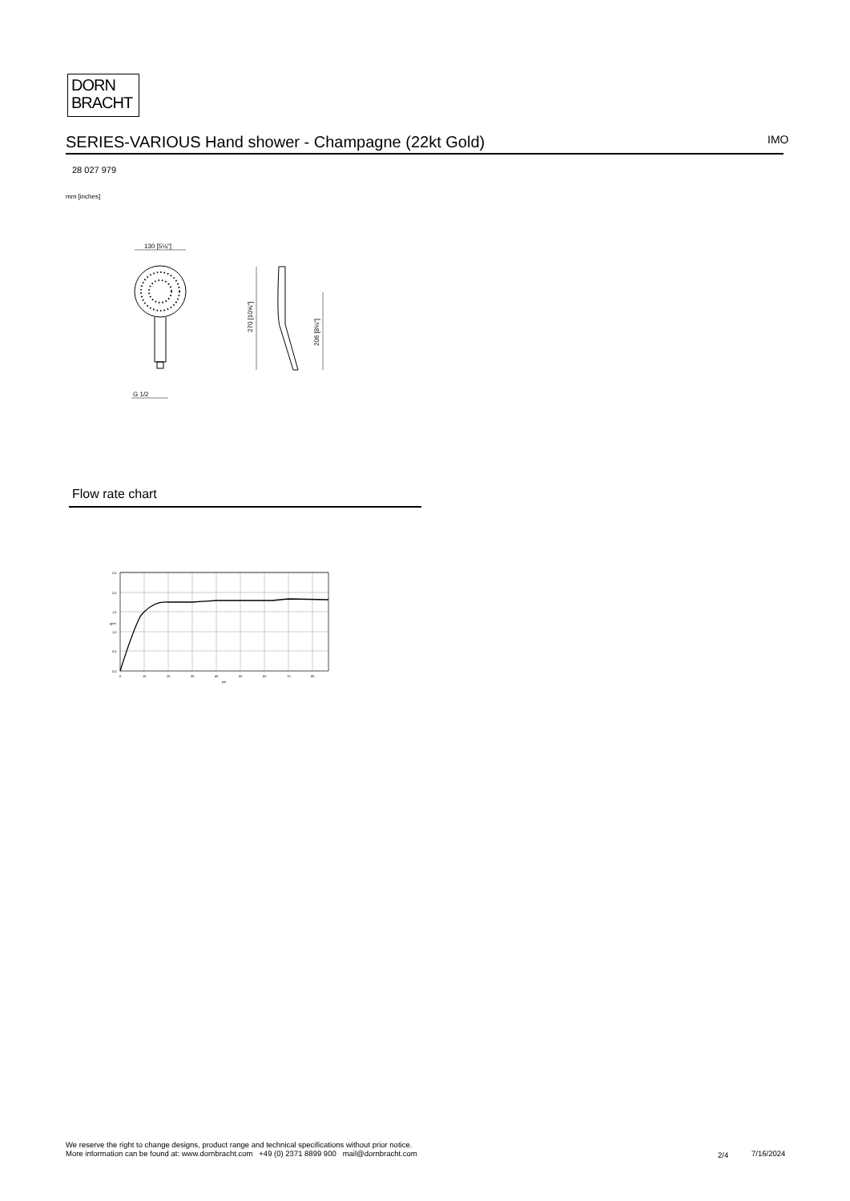DORN
BRACHT
SERIES-VARIOUS Hand shower - Champagne (22kt Gold) IMO
28 027 979
mm [inches]
130 [5⅛"]
G 1/2
270 [10⅝"]
206 [8⅛"]
Flow rate chart
2,5
2,0
1,5
1,0
0,5
0,0
0
10
20
30
40
50
60
70
80
psi
gpm
We reserve the right to change designs, product range and technical specifications without prior notice.
More information can be found at: www.dornbracht.com +49 (0) 2371 8899 900 mail@dornbracht.com
2/4 7/16/2024